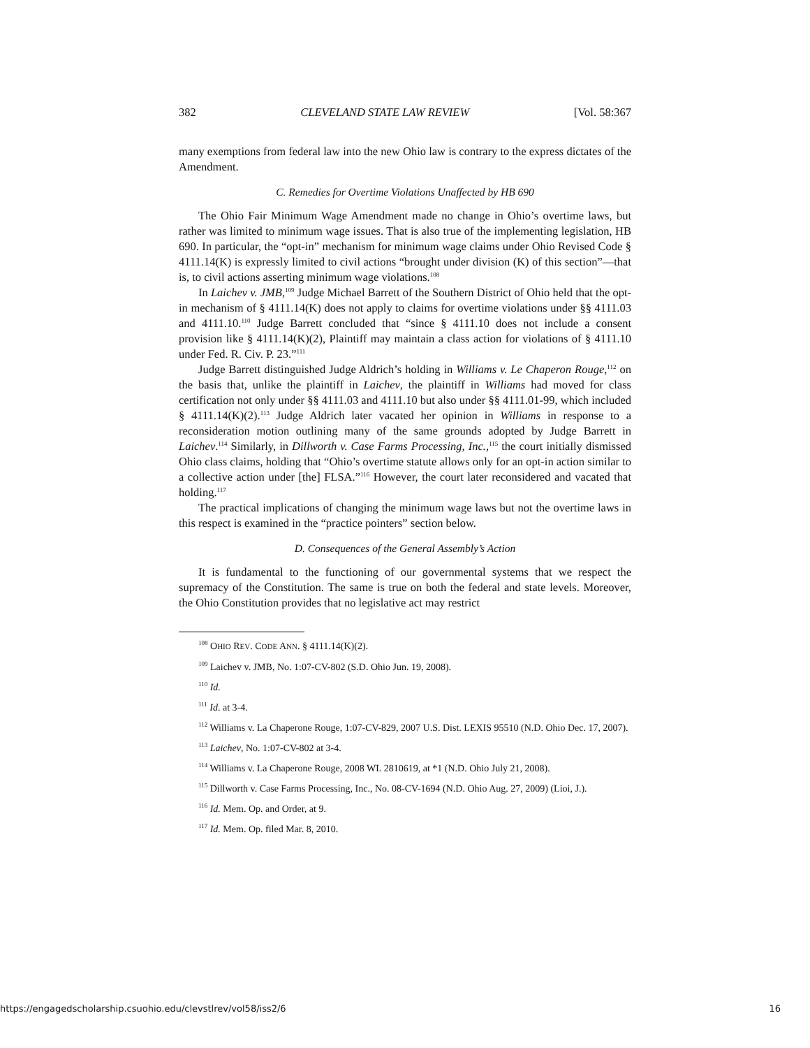382 CLEVELAND STATE LAW REVIEW [Vol. 58:367
many exemptions from federal law into the new Ohio law is contrary to the express dictates of the Amendment.
C. Remedies for Overtime Violations Unaffected by HB 690
The Ohio Fair Minimum Wage Amendment made no change in Ohio’s overtime laws, but rather was limited to minimum wage issues. That is also true of the implementing legislation, HB 690. In particular, the “opt-in” mechanism for minimum wage claims under Ohio Revised Code § 4111.14(K) is expressly limited to civil actions “brought under division (K) of this section”—that is, to civil actions asserting minimum wage violations.<sup>108</sup>
In Laichev v. JMB,<sup>109</sup> Judge Michael Barrett of the Southern District of Ohio held that the opt-in mechanism of § 4111.14(K) does not apply to claims for overtime violations under §§ 4111.03 and 4111.10.<sup>110</sup> Judge Barrett concluded that “since § 4111.10 does not include a consent provision like § 4111.14(K)(2), Plaintiff may maintain a class action for violations of § 4111.10 under Fed. R. Civ. P. 23.”<sup>111</sup>
Judge Barrett distinguished Judge Aldrich’s holding in Williams v. Le Chaperon Rouge,<sup>112</sup> on the basis that, unlike the plaintiff in Laichev, the plaintiff in Williams had moved for class certification not only under §§ 4111.03 and 4111.10 but also under §§ 4111.01-99, which included § 4111.14(K)(2).<sup>113</sup> Judge Aldrich later vacated her opinion in Williams in response to a reconsideration motion outlining many of the same grounds adopted by Judge Barrett in Laichev.<sup>114</sup> Similarly, in Dillworth v. Case Farms Processing, Inc.,<sup>115</sup> the court initially dismissed Ohio class claims, holding that “Ohio’s overtime statute allows only for an opt-in action similar to a collective action under [the] FLSA.”<sup>116</sup> However, the court later reconsidered and vacated that holding.<sup>117</sup>
The practical implications of changing the minimum wage laws but not the overtime laws in this respect is examined in the “practice pointers” section below.
D. Consequences of the General Assembly’s Action
It is fundamental to the functioning of our governmental systems that we respect the supremacy of the Constitution. The same is true on both the federal and state levels. Moreover, the Ohio Constitution provides that no legislative act may restrict
<sup>108</sup> OHIO REV. CODE ANN. § 4111.14(K)(2).
<sup>109</sup> Laichev v. JMB, No. 1:07-CV-802 (S.D. Ohio Jun. 19, 2008).
<sup>110</sup> Id.
<sup>111</sup> Id. at 3-4.
<sup>112</sup> Williams v. La Chaperone Rouge, 1:07-CV-829, 2007 U.S. Dist. LEXIS 95510 (N.D. Ohio Dec. 17, 2007).
<sup>113</sup> Laichev, No. 1:07-CV-802 at 3-4.
<sup>114</sup> Williams v. La Chaperone Rouge, 2008 WL 2810619, at *1 (N.D. Ohio July 21, 2008).
<sup>115</sup> Dillworth v. Case Farms Processing, Inc., No. 08-CV-1694 (N.D. Ohio Aug. 27, 2009) (Lioi, J.).
<sup>116</sup> Id. Mem. Op. and Order, at 9.
<sup>117</sup> Id. Mem. Op. filed Mar. 8, 2010.
https://engagedscholarship.csuohio.edu/clevstlrev/vol58/iss2/6 16